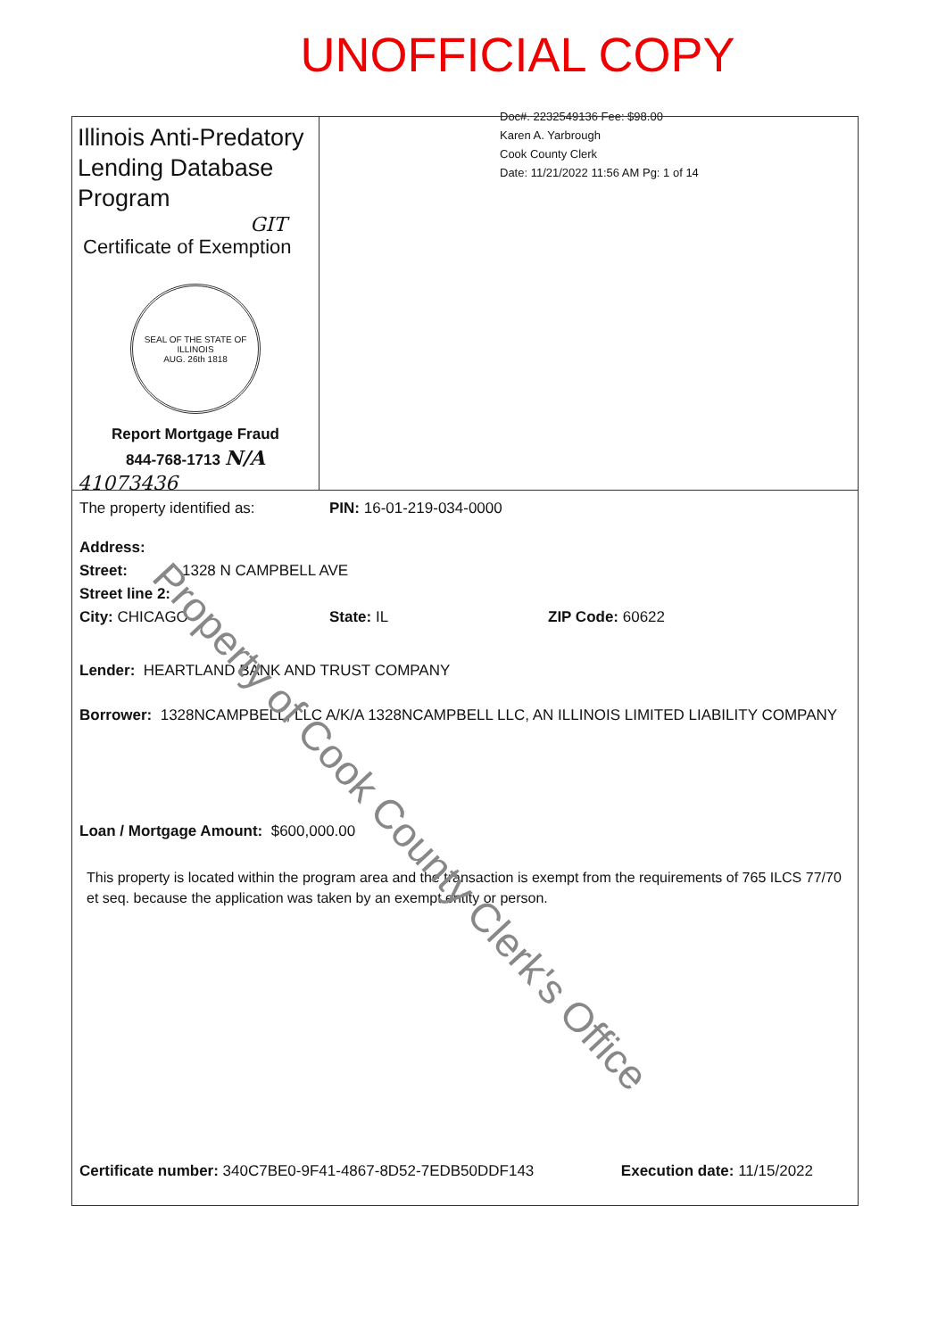UNOFFICIAL COPY
Doc#. 2232549136 Fee: $98.00
Karen A. Yarbrough
Cook County Clerk
Date: 11/21/2022 11:56 AM Pg: 1 of 14
Illinois Anti-Predatory Lending Database Program
GIT
Certificate of Exemption
SEAL OF THE STATE OF ILLINOIS
AUG. 26th 1818
Report Mortgage Fraud
844-768-1713 N/A
41073436
The property identified as: PIN: 16-01-219-034-0000
Address:
Street: 1328 N CAMPBELL AVE
Street line 2:
City: CHICAGO State: IL ZIP Code: 60622
Lender: HEARTLAND BANK AND TRUST COMPANY
Borrower: 1328NCAMPBELL, LLC A/K/A 1328NCAMPBELL LLC, AN ILLINOIS LIMITED LIABILITY COMPANY
Loan / Mortgage Amount: $600,000.00
This property is located within the program area and the transaction is exempt from the requirements of 765 ILCS 77/70 et seq. because the application was taken by an exempt entity or person.
Certificate number: 340C7BE0-9F41-4867-8D52-7EDB50DDF143 Execution date: 11/15/2022
Property of Cook County Clerk's Office